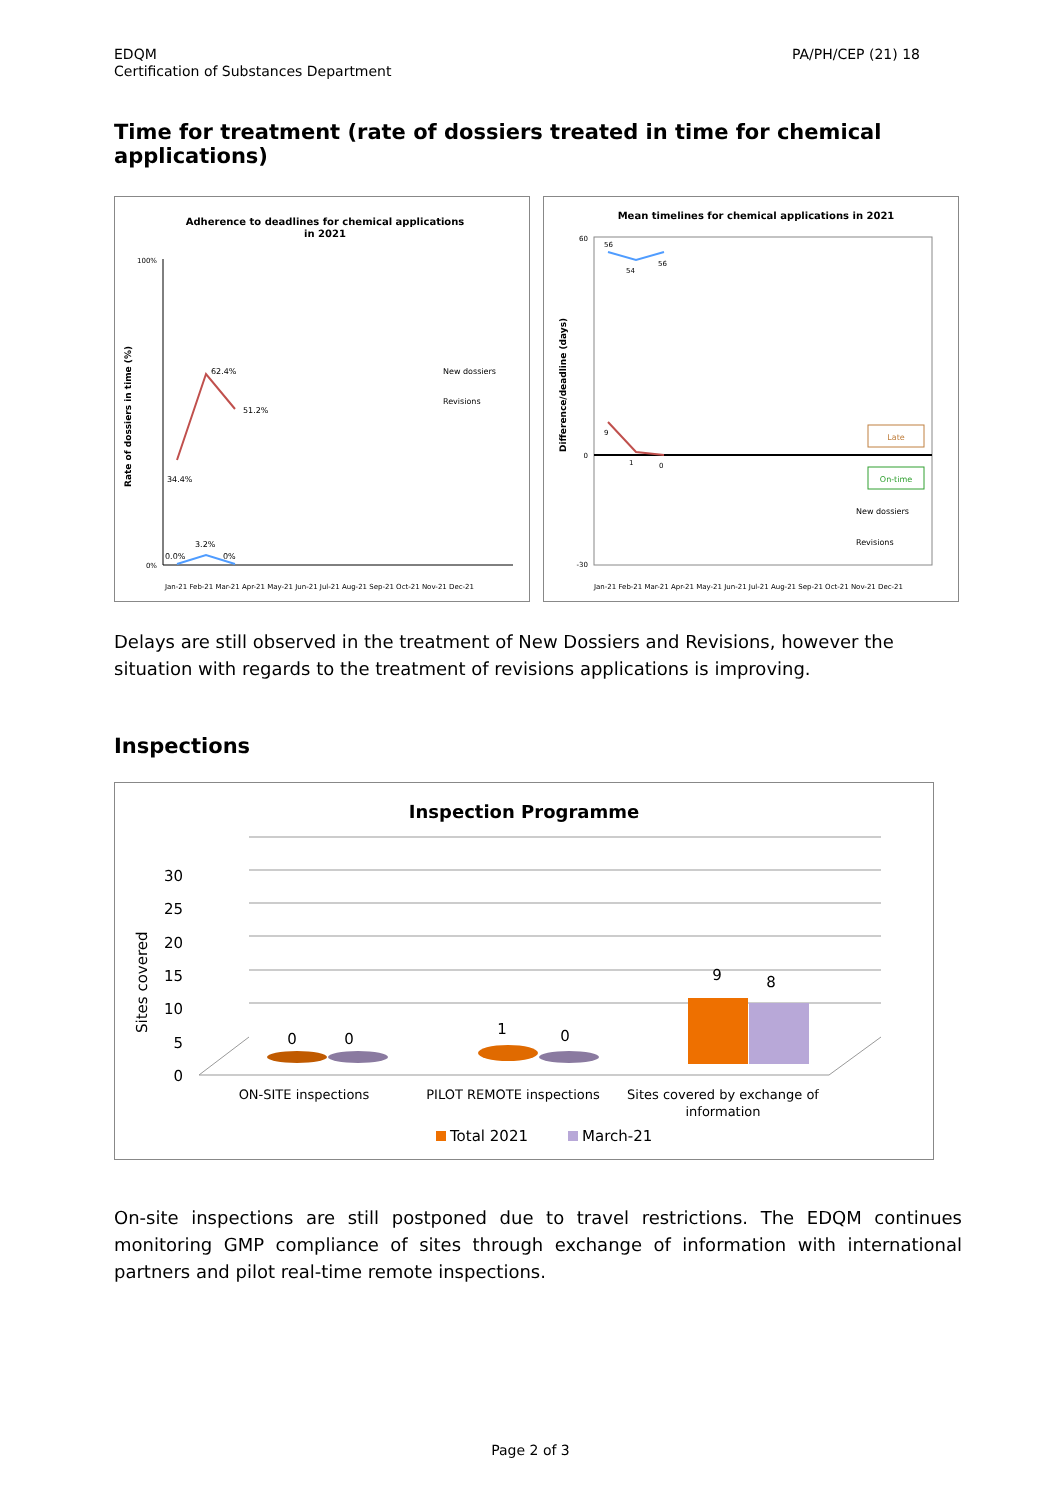EDQM
Certification of Substances Department
PA/PH/CEP (21) 18
Time for treatment (rate of dossiers treated in time for chemical applications)
Adherence to deadlines for chemical applications
in 2021
Rate of dossiers in time (%)
100%
0%
34.4%
62.4%
51.2%
0.0%
3.2%
0%
New dossiers
Revisions
Jan-21 Feb-21 Mar-21 Apr-21 May-21 Jun-21 Jul-21 Aug-21 Sep-21 Oct-21 Nov-21 Dec-21
Mean timelines for chemical applications in 2021
Difference/deadline (days)
60
0
-30
56
54
56
9
1
0
Late
On-time
New dossiers
Revisions
Jan-21 Feb-21 Mar-21 Apr-21 May-21 Jun-21 Jul-21 Aug-21 Sep-21 Oct-21 Nov-21 Dec-21
Delays are still observed in the treatment of New Dossiers and Revisions, however the situation with regards to the treatment of revisions applications is improving.
Inspections
Inspection Programme
Sites covered
30
25
20
15
10
5
0
0
0
1
0
9
8
ON-SITE inspections
PILOT REMOTE inspections
Sites covered by exchange of
information
Total 2021
March-21
On-site inspections are still postponed due to travel restrictions. The EDQM continues monitoring GMP compliance of sites through exchange of information with international partners and pilot real-time remote inspections.
Page 2 of 3